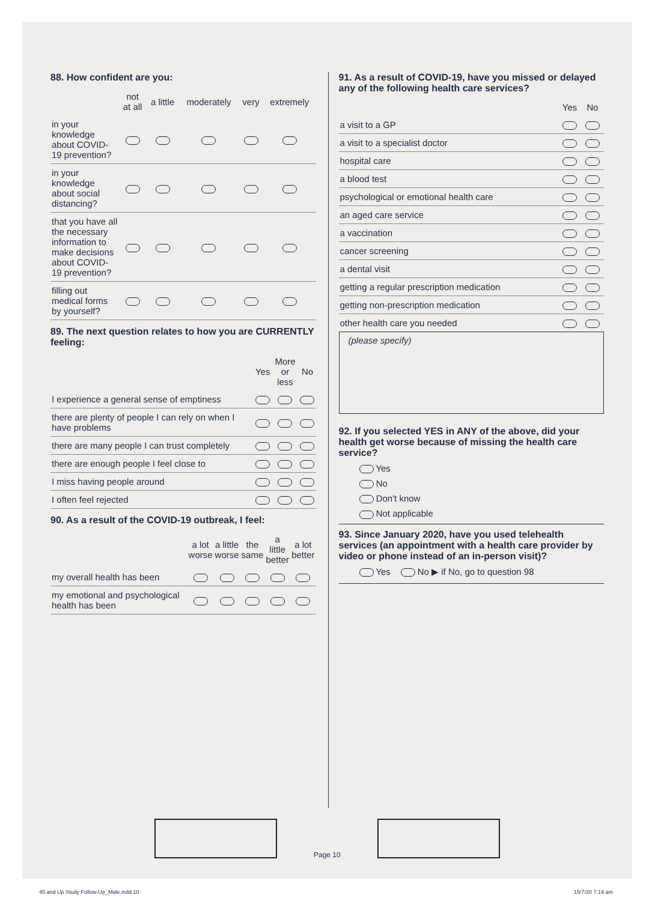88. How confident are you:
| | not at all | a little | moderately | very | extremely |
| --- | --- | --- | --- | --- | --- |
| in your knowledge about COVID-19 prevention? | | | | | |
| in your knowledge about social distancing? | | | | | |
| that you have all the necessary information to make decisions about COVID-19 prevention? | | | | | |
| filling out medical forms by yourself? | | | | | |
89. The next question relates to how you are CURRENTLY feeling:
| | Yes | More or less | No |
| --- | --- | --- | --- |
| I experience a general sense of emptiness | | | |
| there are plenty of people I can rely on when I have problems | | | |
| there are many people I can trust completely | | | |
| there are enough people I feel close to | | | |
| I miss having people around | | | |
| I often feel rejected | | | |
90. As a result of the COVID-19 outbreak, I feel:
| | a lot worse | a little worse | the same | a little better | a lot better |
| --- | --- | --- | --- | --- | --- |
| my overall health has been | | | | | |
| my emotional and psychological health has been | | | | | |
91. As a result of COVID-19, have you missed or delayed any of the following health care services?
| | Yes | No |
| --- | --- | --- |
| a visit to a GP | | |
| a visit to a specialist doctor | | |
| hospital care | | |
| a blood test | | |
| psychological or emotional health care | | |
| an aged care service | | |
| a vaccination | | |
| cancer screening | | |
| a dental visit | | |
| getting a regular prescription medication | | |
| getting non-prescription medication | | |
| other health care you needed | | |
(please specify)
92. If you selected YES in ANY of the above, did your health get worse because of missing the health care service?
Yes
No
Don't know
Not applicable
93. Since January 2020, have you used telehealth services (an appointment with a health care provider by video or phone instead of an in-person visit)?
Yes No ▶ if No, go to question 98
Page 10
45 and Up Study Follow-Up_Male.indd 10
15/7/20 7:19 am